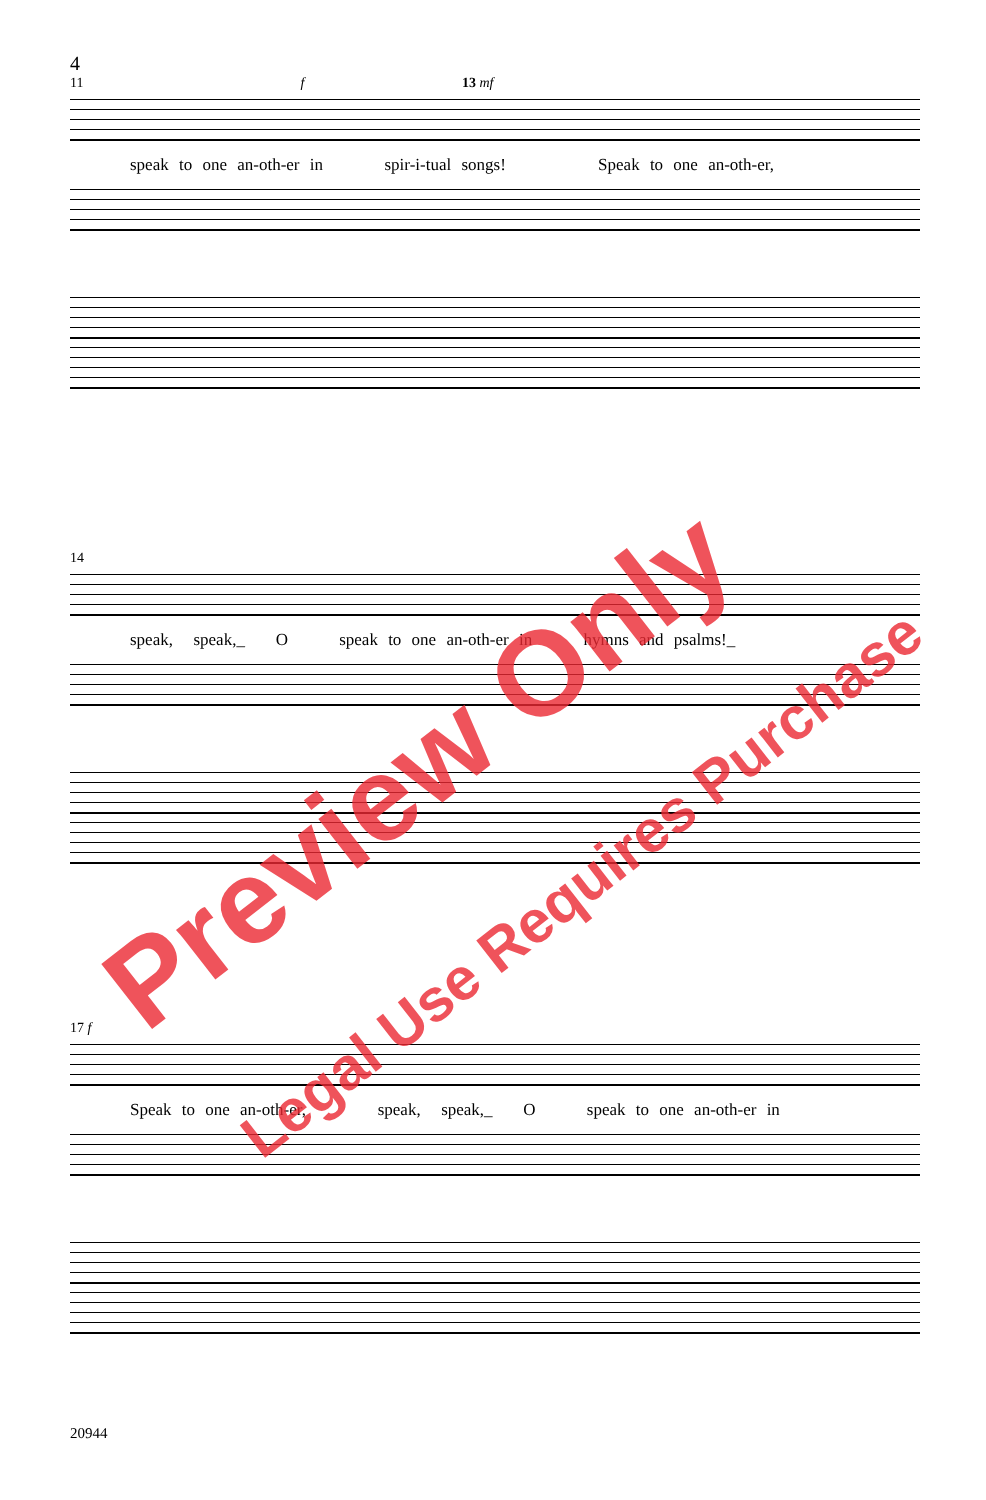4
11 f 13 mf
speak to one an-oth-er in spir-i-tual songs! Speak to one an-oth-er,
14
speak, speak,_ O speak to one an-oth-er in hymns and psalms!_
17 f
Speak to one an-oth-er, speak, speak,_ O speak to one an-oth-er in
20944
Preview Only
Legal Use Requires Purchase